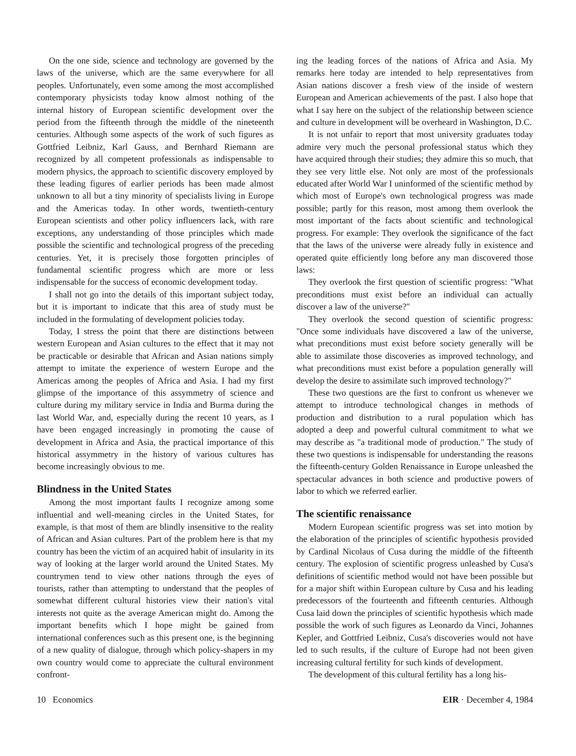On the one side, science and technology are governed by the laws of the universe, which are the same everywhere for all peoples. Unfortunately, even some among the most accomplished contemporary physicists today know almost nothing of the internal history of European scientific development over the period from the fifteenth through the middle of the nineteenth centuries. Although some aspects of the work of such figures as Gottfried Leibniz, Karl Gauss, and Bernhard Riemann are recognized by all competent professionals as indispensable to modern physics, the approach to scientific discovery employed by these leading figures of earlier periods has been made almost unknown to all but a tiny minority of specialists living in Europe and the Americas today. In other words, twentieth-century European scientists and other policy influencers lack, with rare exceptions, any understanding of those principles which made possible the scientific and technological progress of the preceding centuries. Yet, it is precisely those forgotten principles of fundamental scientific progress which are more or less indispensable for the success of economic development today.
I shall not go into the details of this important subject today, but it is important to indicate that this area of study must be included in the formulating of development policies today.
Today, I stress the point that there are distinctions between western European and Asian cultures to the effect that it may not be practicable or desirable that African and Asian nations simply attempt to imitate the experience of western Europe and the Americas among the peoples of Africa and Asia. I had my first glimpse of the importance of this assymmetry of science and culture during my military service in India and Burma during the last World War, and, especially during the recent 10 years, as I have been engaged increasingly in promoting the cause of development in Africa and Asia, the practical importance of this historical assymmetry in the history of various cultures has become increasingly obvious to me.
Blindness in the United States
Among the most important faults I recognize among some influential and well-meaning circles in the United States, for example, is that most of them are blindly insensitive to the reality of African and Asian cultures. Part of the problem here is that my country has been the victim of an acquired habit of insularity in its way of looking at the larger world around the United States. My countrymen tend to view other nations through the eyes of tourists, rather than attempting to understand that the peoples of somewhat different cultural histories view their nation's vital interests not quite as the average American might do. Among the important benefits which I hope might be gained from international conferences such as this present one, is the beginning of a new quality of dialogue, through which policy-shapers in my own country would come to appreciate the cultural environment confront-
ing the leading forces of the nations of Africa and Asia. My remarks here today are intended to help representatives from Asian nations discover a fresh view of the inside of western European and American achievements of the past. I also hope that what I say here on the subject of the relationship between science and culture in development will be overheard in Washington, D.C.
It is not unfair to report that most university graduates today admire very much the personal professional status which they have acquired through their studies; they admire this so much, that they see very little else. Not only are most of the professionals educated after World War I uninformed of the scientific method by which most of Europe's own technological progress was made possible; partly for this reason, most among them overlook the most important of the facts about scientific and technological progress. For example: They overlook the significance of the fact that the laws of the universe were already fully in existence and operated quite efficiently long before any man discovered those laws:
They overlook the first question of scientific progress: "What preconditions must exist before an individual can actually discover a law of the universe?"
They overlook the second question of scientific progress: "Once some individuals have discovered a law of the universe, what preconditions must exist before society generally will be able to assimilate those discoveries as improved technology, and what preconditions must exist before a population generally will develop the desire to assimilate such improved technology?"
These two questions are the first to confront us whenever we attempt to introduce technological changes in methods of production and distribution to a rural population which has adopted a deep and powerful cultural commitment to what we may describe as "a traditional mode of production." The study of these two questions is indispensable for understanding the reasons the fifteenth-century Golden Renaissance in Europe unleashed the spectacular advances in both science and productive powers of labor to which we referred earlier.
The scientific renaissance
Modern European scientific progress was set into motion by the elaboration of the principles of scientific hypothesis provided by Cardinal Nicolaus of Cusa during the middle of the fifteenth century. The explosion of scientific progress unleashed by Cusa's definitions of scientific method would not have been possible but for a major shift within European culture by Cusa and his leading predecessors of the fourteenth and fifteenth centuries. Although Cusa laid down the principles of scientific hypothesis which made possible the work of such figures as Leonardo da Vinci, Johannes Kepler, and Gottfried Leibniz, Cusa's discoveries would not have led to such results, if the culture of Europe had not been given increasing cultural fertility for such kinds of development.
The development of this cultural fertility has a long his-
10 Economics EIR · December 4, 1984